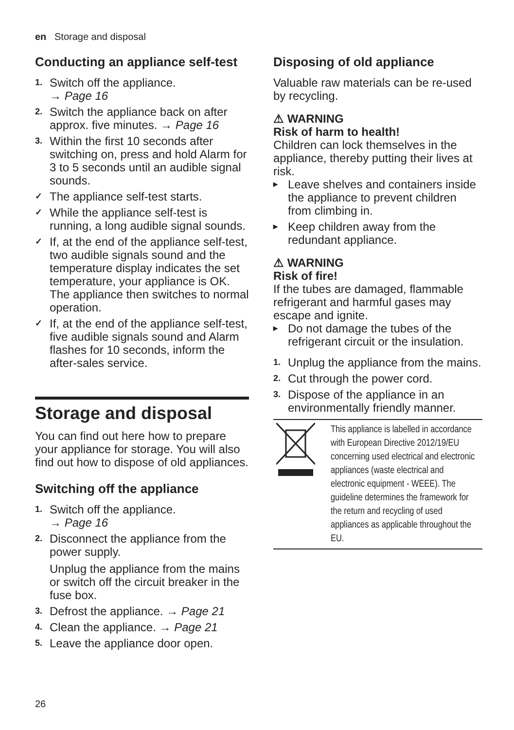en Storage and disposal
Conducting an appliance self-test
1. Switch off the appliance.
→ Page 16
2. Switch the appliance back on after approx. five minutes. → Page 16
3. Within the first 10 seconds after switching on, press and hold Alarm for 3 to 5 seconds until an audible signal sounds.
✓ The appliance self-test starts.
✓ While the appliance self-test is running, a long audible signal sounds.
✓ If, at the end of the appliance self-test, two audible signals sound and the temperature display indicates the set temperature, your appliance is OK. The appliance then switches to normal operation.
✓ If, at the end of the appliance self-test, five audible signals sound and Alarm flashes for 10 seconds, inform the after-sales service.
Storage and disposal
You can find out here how to prepare your appliance for storage. You will also find out how to dispose of old appliances.
Switching off the appliance
1. Switch off the appliance.
→ Page 16
2. Disconnect the appliance from the power supply.
Unplug the appliance from the mains or switch off the circuit breaker in the fuse box.
3. Defrost the appliance. → Page 21
4. Clean the appliance. → Page 21
5. Leave the appliance door open.
Disposing of old appliance
Valuable raw materials can be re-used by recycling.
⚠ WARNING
Risk of harm to health!
Children can lock themselves in the appliance, thereby putting their lives at risk.
▸ Leave shelves and containers inside the appliance to prevent children from climbing in.
▸ Keep children away from the redundant appliance.
⚠ WARNING
Risk of fire!
If the tubes are damaged, flammable refrigerant and harmful gases may escape and ignite.
▸ Do not damage the tubes of the refrigerant circuit or the insulation.
1. Unplug the appliance from the mains.
2. Cut through the power cord.
3. Dispose of the appliance in an environmentally friendly manner.
| | This appliance is labelled in accordance with European Directive 2012/19/EU concerning used electrical and electronic appliances (waste electrical and electronic equipment - WEEE). The guideline determines the framework for the return and recycling of used appliances as applicable throughout the EU. |
26